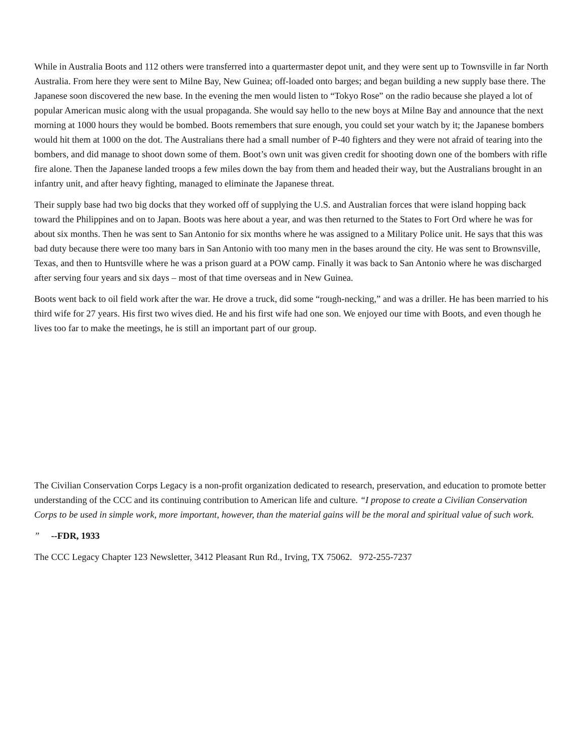While in Australia Boots and 112 others were transferred into a quartermaster depot unit, and they were sent up to Townsville in far North Australia. From here they were sent to Milne Bay, New Guinea; off-loaded onto barges; and began building a new supply base there. The Japanese soon discovered the new base. In the evening the men would listen to “Tokyo Rose” on the radio because she played a lot of popular American music along with the usual propaganda. She would say hello to the new boys at Milne Bay and announce that the next morning at 1000 hours they would be bombed. Boots remembers that sure enough, you could set your watch by it; the Japanese bombers would hit them at 1000 on the dot. The Australians there had a small number of P-40 fighters and they were not afraid of tearing into the bombers, and did manage to shoot down some of them. Boot’s own unit was given credit for shooting down one of the bombers with rifle fire alone. Then the Japanese landed troops a few miles down the bay from them and headed their way, but the Australians brought in an infantry unit, and after heavy fighting, managed to eliminate the Japanese threat.
Their supply base had two big docks that they worked off of supplying the U.S. and Australian forces that were island hopping back toward the Philippines and on to Japan. Boots was here about a year, and was then returned to the States to Fort Ord where he was for about six months. Then he was sent to San Antonio for six months where he was assigned to a Military Police unit. He says that this was bad duty because there were too many bars in San Antonio with too many men in the bases around the city. He was sent to Brownsville, Texas, and then to Huntsville where he was a prison guard at a POW camp. Finally it was back to San Antonio where he was discharged after serving four years and six days – most of that time overseas and in New Guinea.
Boots went back to oil field work after the war. He drove a truck, did some “rough-necking,” and was a driller. He has been married to his third wife for 27 years. His first two wives died. He and his first wife had one son. We enjoyed our time with Boots, and even though he lives too far to make the meetings, he is still an important part of our group.
The Civilian Conservation Corps Legacy is a non-profit organization dedicated to research, preservation, and education to promote better understanding of the CCC and its continuing contribution to American life and culture. “I propose to create a Civilian Conservation Corps to be used in simple work, more important, however, than the material gains will be the moral and spiritual value of such work.
” --FDR, 1933
The CCC Legacy Chapter 123 Newsletter, 3412 Pleasant Run Rd., Irving, TX 75062. 972-255-7237